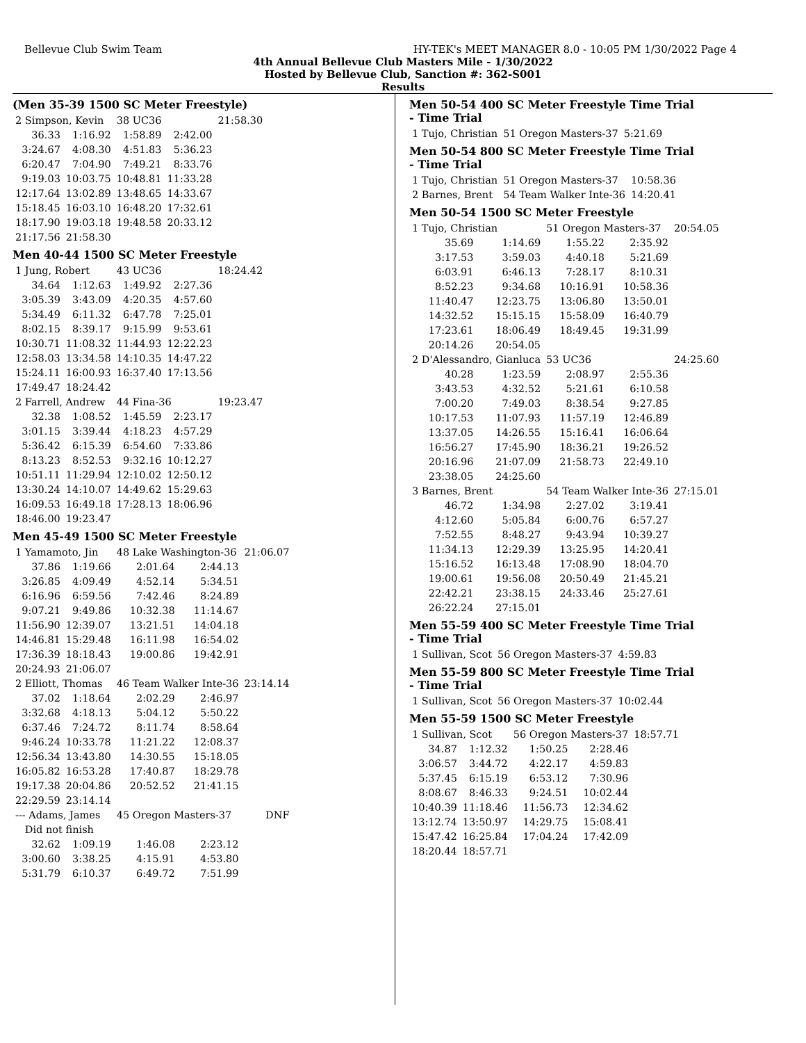Bellevue Club Swim Team HY-TEK's MEET MANAGER 8.0 - 10:05 PM 1/30/2022 Page 4
4th Annual Bellevue Club Masters Mile - 1/30/2022
Hosted by Bellevue Club, Sanction #: 362-S001
Results
(Men 35-39 1500 SC Meter Freestyle)
| 2 Simpson, Kevin | | 38 UC36 | | 21:58.30 |
| 36.33 | 1:16.92 | 1:58.89 | 2:42.00 | |
| 3:24.67 | 4:08.30 | 4:51.83 | 5:36.23 | |
| 6:20.47 | 7:04.90 | 7:49.21 | 8:33.76 | |
| 9:19.03 | 10:03.75 | 10:48.81 | 11:33.28 | |
| 12:17.64 | 13:02.89 | 13:48.65 | 14:33.67 | |
| 15:18.45 | 16:03.10 | 16:48.20 | 17:32.61 | |
| 18:17.90 | 19:03.18 | 19:48.58 | 20:33.12 | |
| 21:17.56 | 21:58.30 | | | |
Men 40-44 1500 SC Meter Freestyle
| 1 Jung, Robert | | 43 UC36 | | 18:24.42 |
| 34.64 | 1:12.63 | 1:49.92 | 2:27.36 | |
| 3:05.39 | 3:43.09 | 4:20.35 | 4:57.60 | |
| 5:34.49 | 6:11.32 | 6:47.78 | 7:25.01 | |
| 8:02.15 | 8:39.17 | 9:15.99 | 9:53.61 | |
| 10:30.71 | 11:08.32 | 11:44.93 | 12:22.23 | |
| 12:58.03 | 13:34.58 | 14:10.35 | 14:47.22 | |
| 15:24.11 | 16:00.93 | 16:37.40 | 17:13.56 | |
| 17:49.47 | 18:24.42 | | | |
| 2 Farrell, Andrew | | 44 Fina-36 | | 19:23.47 |
| 32.38 | 1:08.52 | 1:45.59 | 2:23.17 | |
| 3:01.15 | 3:39.44 | 4:18.23 | 4:57.29 | |
| 5:36.42 | 6:15.39 | 6:54.60 | 7:33.86 | |
| 8:13.23 | 8:52.53 | 9:32.16 | 10:12.27 | |
| 10:51.11 | 11:29.94 | 12:10.02 | 12:50.12 | |
| 13:30.24 | 14:10.07 | 14:49.62 | 15:29.63 | |
| 16:09.53 | 16:49.18 | 17:28.13 | 18:06.96 | |
| 18:46.00 | 19:23.47 | | | |
Men 45-49 1500 SC Meter Freestyle
| 1 Yamamoto, Jin | | 48 Lake Washington-36 | | 21:06.07 |
| 37.86 | 1:19.66 | 2:01.64 | 2:44.13 | |
| 3:26.85 | 4:09.49 | 4:52.14 | 5:34.51 | |
| 6:16.96 | 6:59.56 | 7:42.46 | 8:24.89 | |
| 9:07.21 | 9:49.86 | 10:32.38 | 11:14.67 | |
| 11:56.90 | 12:39.07 | 13:21.51 | 14:04.18 | |
| 14:46.81 | 15:29.48 | 16:11.98 | 16:54.02 | |
| 17:36.39 | 18:18.43 | 19:00.86 | 19:42.91 | |
| 20:24.93 | 21:06.07 | | | |
| 2 Elliott, Thomas | | 46 Team Walker Inte-36 | | 23:14.14 |
| 37.02 | 1:18.64 | 2:02.29 | 2:46.97 | |
| 3:32.68 | 4:18.13 | 5:04.12 | 5:50.22 | |
| 6:37.46 | 7:24.72 | 8:11.74 | 8:58.64 | |
| 9:46.24 | 10:33.78 | 11:21.22 | 12:08.37 | |
| 12:56.34 | 13:43.80 | 14:30.55 | 15:18.05 | |
| 16:05.82 | 16:53.28 | 17:40.87 | 18:29.78 | |
| 19:17.38 | 20:04.86 | 20:52.52 | 21:41.15 | |
| 22:29.59 | 23:14.14 | | | |
| --- Adams, James | | 45 Oregon Masters-37 | | DNF |
| Did not finish | | | | |
| 32.62 | 1:09.19 | 1:46.08 | 2:23.12 | |
| 3:00.60 | 3:38.25 | 4:15.91 | 4:53.80 | |
| 5:31.79 | 6:10.37 | 6:49.72 | 7:51.99 | |
Men 50-54 400 SC Meter Freestyle Time Trial
- Time Trial
| 1 Tujo, Christian | 51 Oregon Masters-37 | 5:21.69 |
Men 50-54 800 SC Meter Freestyle Time Trial
- Time Trial
| 1 Tujo, Christian | 51 Oregon Masters-37 | 10:58.36 |
| 2 Barnes, Brent | 54 Team Walker Inte-36 | 14:20.41 |
Men 50-54 1500 SC Meter Freestyle
| 1 Tujo, Christian | | 51 Oregon Masters-37 | | 20:54.05 |
| 35.69 | 1:14.69 | 1:55.22 | 2:35.92 | |
| 3:17.53 | 3:59.03 | 4:40.18 | 5:21.69 | |
| 6:03.91 | 6:46.13 | 7:28.17 | 8:10.31 | |
| 8:52.23 | 9:34.68 | 10:16.91 | 10:58.36 | |
| 11:40.47 | 12:23.75 | 13:06.80 | 13:50.01 | |
| 14:32.52 | 15:15.15 | 15:58.09 | 16:40.79 | |
| 17:23.61 | 18:06.49 | 18:49.45 | 19:31.99 | |
| 20:14.26 | 20:54.05 | | | |
| 2 D'Alessandro, Gianluca | | 53 UC36 | | 24:25.60 |
| 40.28 | 1:23.59 | 2:08.97 | 2:55.36 | |
| 3:43.53 | 4:32.52 | 5:21.61 | 6:10.58 | |
| 7:00.20 | 7:49.03 | 8:38.54 | 9:27.85 | |
| 10:17.53 | 11:07.93 | 11:57.19 | 12:46.89 | |
| 13:37.05 | 14:26.55 | 15:16.41 | 16:06.64 | |
| 16:56.27 | 17:45.90 | 18:36.21 | 19:26.52 | |
| 20:16.96 | 21:07.09 | 21:58.73 | 22:49.10 | |
| 23:38.05 | 24:25.60 | | | |
| 3 Barnes, Brent | | 54 Team Walker Inte-36 | | 27:15.01 |
| 46.72 | 1:34.98 | 2:27.02 | 3:19.41 | |
| 4:12.60 | 5:05.84 | 6:00.76 | 6:57.27 | |
| 7:52.55 | 8:48.27 | 9:43.94 | 10:39.27 | |
| 11:34.13 | 12:29.39 | 13:25.95 | 14:20.41 | |
| 15:16.52 | 16:13.48 | 17:08.90 | 18:04.70 | |
| 19:00.61 | 19:56.08 | 20:50.49 | 21:45.21 | |
| 22:42.21 | 23:38.15 | 24:33.46 | 25:27.61 | |
| 26:22.24 | 27:15.01 | | | |
Men 55-59 400 SC Meter Freestyle Time Trial
- Time Trial
| 1 Sullivan, Scot | 56 Oregon Masters-37 | 4:59.83 |
Men 55-59 800 SC Meter Freestyle Time Trial
- Time Trial
| 1 Sullivan, Scot | 56 Oregon Masters-37 | 10:02.44 |
Men 55-59 1500 SC Meter Freestyle
| 1 Sullivan, Scot | | 56 Oregon Masters-37 | | 18:57.71 |
| 34.87 | 1:12.32 | 1:50.25 | 2:28.46 | |
| 3:06.57 | 3:44.72 | 4:22.17 | 4:59.83 | |
| 5:37.45 | 6:15.19 | 6:53.12 | 7:30.96 | |
| 8:08.67 | 8:46.33 | 9:24.51 | 10:02.44 | |
| 10:40.39 | 11:18.46 | 11:56.73 | 12:34.62 | |
| 13:12.74 | 13:50.97 | 14:29.75 | 15:08.41 | |
| 15:47.42 | 16:25.84 | 17:04.24 | 17:42.09 | |
| 18:20.44 | 18:57.71 | | | |